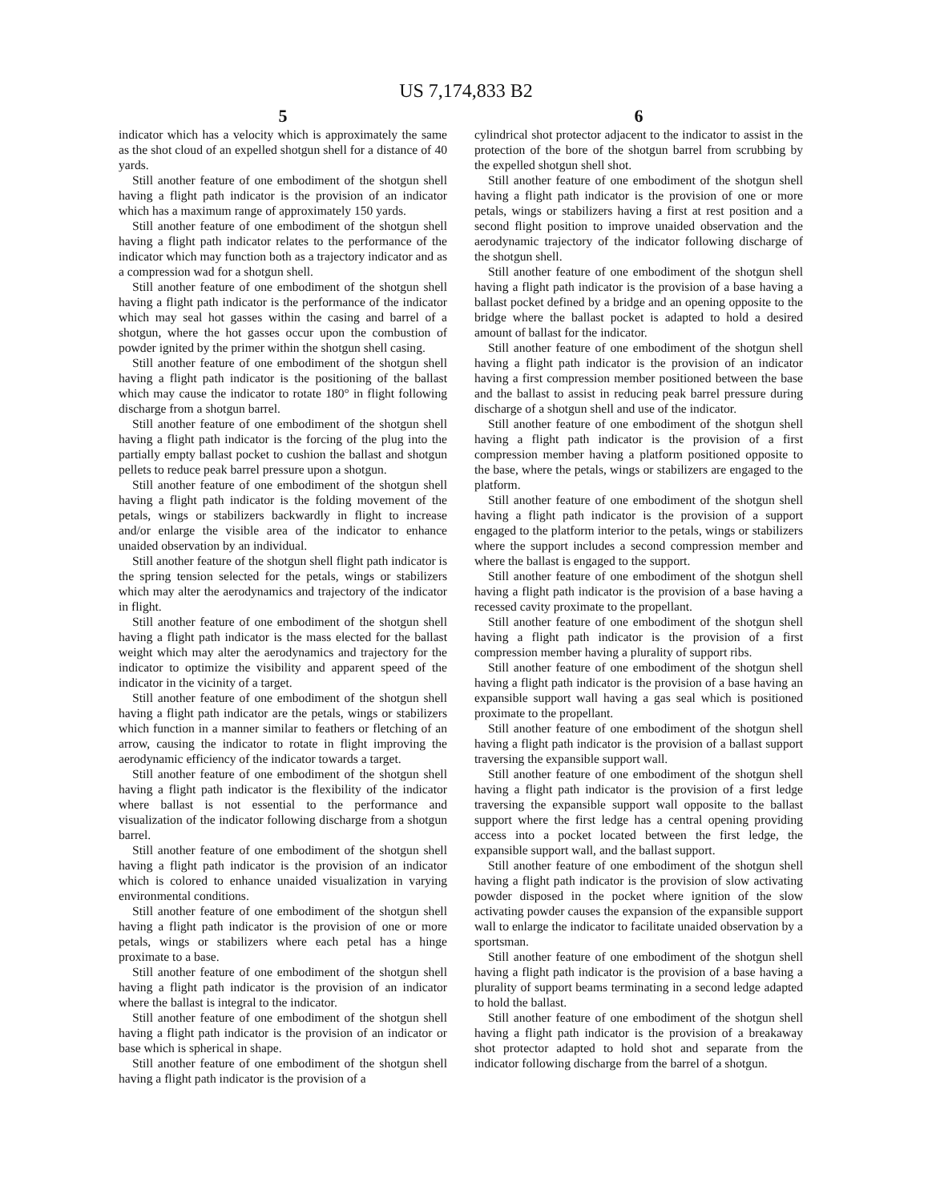US 7,174,833 B2
5
indicator which has a velocity which is approximately the same as the shot cloud of an expelled shotgun shell for a distance of 40 yards.
Still another feature of one embodiment of the shotgun shell having a flight path indicator is the provision of an indicator which has a maximum range of approximately 150 yards.
Still another feature of one embodiment of the shotgun shell having a flight path indicator relates to the performance of the indicator which may function both as a trajectory indicator and as a compression wad for a shotgun shell.
Still another feature of one embodiment of the shotgun shell having a flight path indicator is the performance of the indicator which may seal hot gasses within the casing and barrel of a shotgun, where the hot gasses occur upon the combustion of powder ignited by the primer within the shotgun shell casing.
Still another feature of one embodiment of the shotgun shell having a flight path indicator is the positioning of the ballast which may cause the indicator to rotate 180° in flight following discharge from a shotgun barrel.
Still another feature of one embodiment of the shotgun shell having a flight path indicator is the forcing of the plug into the partially empty ballast pocket to cushion the ballast and shotgun pellets to reduce peak barrel pressure upon a shotgun.
Still another feature of one embodiment of the shotgun shell having a flight path indicator is the folding movement of the petals, wings or stabilizers backwardly in flight to increase and/or enlarge the visible area of the indicator to enhance unaided observation by an individual.
Still another feature of the shotgun shell flight path indicator is the spring tension selected for the petals, wings or stabilizers which may alter the aerodynamics and trajectory of the indicator in flight.
Still another feature of one embodiment of the shotgun shell having a flight path indicator is the mass elected for the ballast weight which may alter the aerodynamics and trajectory for the indicator to optimize the visibility and apparent speed of the indicator in the vicinity of a target.
Still another feature of one embodiment of the shotgun shell having a flight path indicator are the petals, wings or stabilizers which function in a manner similar to feathers or fletching of an arrow, causing the indicator to rotate in flight improving the aerodynamic efficiency of the indicator towards a target.
Still another feature of one embodiment of the shotgun shell having a flight path indicator is the flexibility of the indicator where ballast is not essential to the performance and visualization of the indicator following discharge from a shotgun barrel.
Still another feature of one embodiment of the shotgun shell having a flight path indicator is the provision of an indicator which is colored to enhance unaided visualization in varying environmental conditions.
Still another feature of one embodiment of the shotgun shell having a flight path indicator is the provision of one or more petals, wings or stabilizers where each petal has a hinge proximate to a base.
Still another feature of one embodiment of the shotgun shell having a flight path indicator is the provision of an indicator where the ballast is integral to the indicator.
Still another feature of one embodiment of the shotgun shell having a flight path indicator is the provision of an indicator or base which is spherical in shape.
Still another feature of one embodiment of the shotgun shell having a flight path indicator is the provision of a
6
cylindrical shot protector adjacent to the indicator to assist in the protection of the bore of the shotgun barrel from scrubbing by the expelled shotgun shell shot.
Still another feature of one embodiment of the shotgun shell having a flight path indicator is the provision of one or more petals, wings or stabilizers having a first at rest position and a second flight position to improve unaided observation and the aerodynamic trajectory of the indicator following discharge of the shotgun shell.
Still another feature of one embodiment of the shotgun shell having a flight path indicator is the provision of a base having a ballast pocket defined by a bridge and an opening opposite to the bridge where the ballast pocket is adapted to hold a desired amount of ballast for the indicator.
Still another feature of one embodiment of the shotgun shell having a flight path indicator is the provision of an indicator having a first compression member positioned between the base and the ballast to assist in reducing peak barrel pressure during discharge of a shotgun shell and use of the indicator.
Still another feature of one embodiment of the shotgun shell having a flight path indicator is the provision of a first compression member having a platform positioned opposite to the base, where the petals, wings or stabilizers are engaged to the platform.
Still another feature of one embodiment of the shotgun shell having a flight path indicator is the provision of a support engaged to the platform interior to the petals, wings or stabilizers where the support includes a second compression member and where the ballast is engaged to the support.
Still another feature of one embodiment of the shotgun shell having a flight path indicator is the provision of a base having a recessed cavity proximate to the propellant.
Still another feature of one embodiment of the shotgun shell having a flight path indicator is the provision of a first compression member having a plurality of support ribs.
Still another feature of one embodiment of the shotgun shell having a flight path indicator is the provision of a base having an expansible support wall having a gas seal which is positioned proximate to the propellant.
Still another feature of one embodiment of the shotgun shell having a flight path indicator is the provision of a ballast support traversing the expansible support wall.
Still another feature of one embodiment of the shotgun shell having a flight path indicator is the provision of a first ledge traversing the expansible support wall opposite to the ballast support where the first ledge has a central opening providing access into a pocket located between the first ledge, the expansible support wall, and the ballast support.
Still another feature of one embodiment of the shotgun shell having a flight path indicator is the provision of slow activating powder disposed in the pocket where ignition of the slow activating powder causes the expansion of the expansible support wall to enlarge the indicator to facilitate unaided observation by a sportsman.
Still another feature of one embodiment of the shotgun shell having a flight path indicator is the provision of a base having a plurality of support beams terminating in a second ledge adapted to hold the ballast.
Still another feature of one embodiment of the shotgun shell having a flight path indicator is the provision of a breakaway shot protector adapted to hold shot and separate from the indicator following discharge from the barrel of a shotgun.